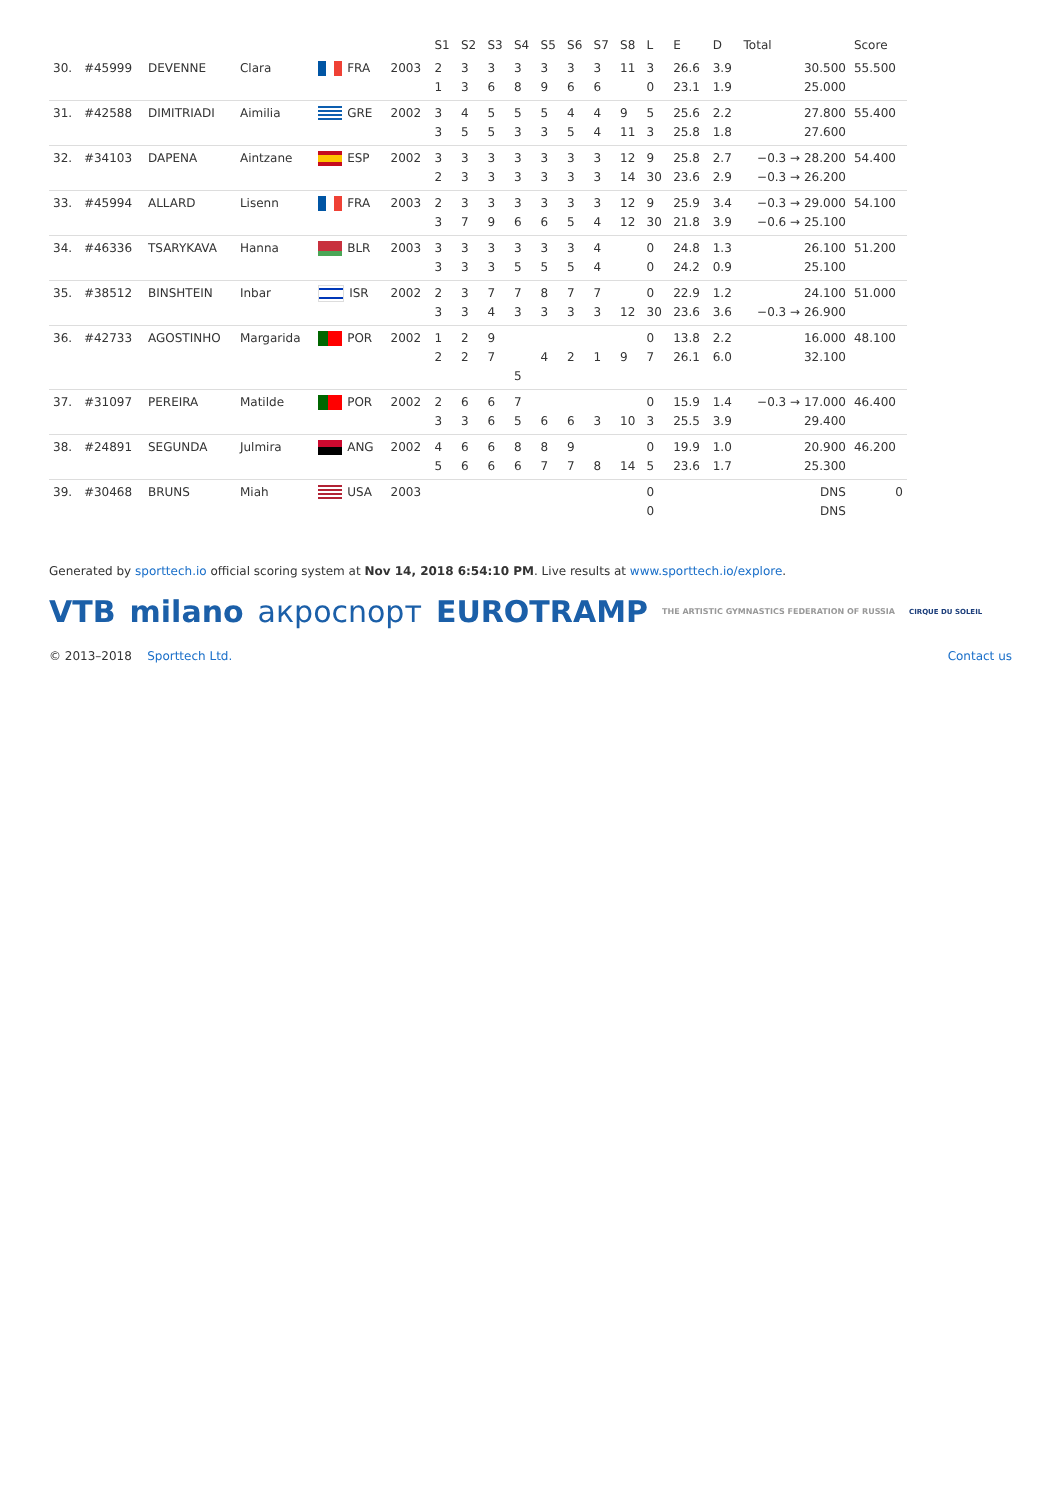| | | | | | | S1 | S2 | S3 | S4 | S5 | S6 | S7 | S8 | L | E | D | Total | Score |
| --- | --- | --- | --- | --- | --- | --- | --- | --- | --- | --- | --- | --- | --- | --- | --- | --- | --- | --- |
| 30. | #45999 | DEVENNE | Clara | FRA | 2003 | 2 1 | 3 3 | 3 6 | 3 8 | 3 9 | 3 6 | 3 6 | 11 | 3 0 | 26.6 23.1 | 3.9 1.9 | 30.500 25.000 | 55.500 |
| 31. | #42588 | DIMITRIADI | Aimilia | GRE | 2002 | 3 3 | 4 5 | 5 5 | 5 3 | 5 3 | 4 5 | 4 4 | 9 11 | 5 3 | 25.6 25.8 | 2.2 1.8 | 27.800 27.600 | 55.400 |
| 32. | #34103 | DAPENA | Aintzane | ESP | 2002 | 3 2 | 3 3 | 3 3 | 3 3 | 3 3 | 3 3 | 3 3 | 12 14 | 9 30 | 25.8 23.6 | 2.7 2.9 | −0.3 → 28.200 −0.3 → 26.200 | 54.400 |
| 33. | #45994 | ALLARD | Lisenn | FRA | 2003 | 2 3 | 3 7 | 3 9 | 3 6 | 3 6 | 3 5 | 3 4 | 12 12 | 9 30 | 25.9 21.8 | 3.4 3.9 | −0.3 → 29.000 −0.6 → 25.100 | 54.100 |
| 34. | #46336 | TSARYKAVA | Hanna | BLR | 2003 | 3 3 | 3 3 | 3 3 | 3 5 | 3 5 | 3 5 | 4 4 | | 0 0 | 24.8 24.2 | 1.3 0.9 | 26.100 25.100 | 51.200 |
| 35. | #38512 | BINSHTEIN | Inbar | ISR | 2002 | 2 3 | 3 3 | 7 4 | 7 3 | 8 3 | 7 3 | 7 3 | 12 | 0 30 | 22.9 23.6 | 1.2 3.6 | 24.100 −0.3 → 26.900 | 51.000 |
| 36. | #42733 | AGOSTINHO | Margarida | POR | 2002 | 1 2 | 2 2 | 9 7 | 5 | 4 | 2 | 1 | 9 | 0 7 | 13.8 26.1 | 2.2 6.0 | 16.000 32.100 | 48.100 |
| 37. | #31097 | PEREIRA | Matilde | POR | 2002 | 2 3 | 6 3 | 6 6 | 7 5 | 6 | 6 | 3 | 10 | 0 3 | 15.9 25.5 | 1.4 3.9 | −0.3 → 17.000 29.400 | 46.400 |
| 38. | #24891 | SEGUNDA | Julmira | ANG | 2002 | 4 5 | 6 6 | 6 6 | 8 6 | 8 7 | 9 7 | 8 | 14 | 0 5 | 19.9 23.6 | 1.0 1.7 | 20.900 25.300 | 46.200 |
| 39. | #30468 | BRUNS | Miah | USA | 2003 | | | | | | | | | 0 0 | | | DNS DNS | 0 |
Generated by sporttech.io official scoring system at Nov 14, 2018 6:54:10 PM. Live results at www.sporttech.io/explore.
VTB milano акpосnopт EUROTRAMP THE ARTISTIC GYMNASTICS FEDERATION OF RUSSIA CIRQUE DU SOLEIL
© 2013–2018 Sporttech Ltd. Contact us